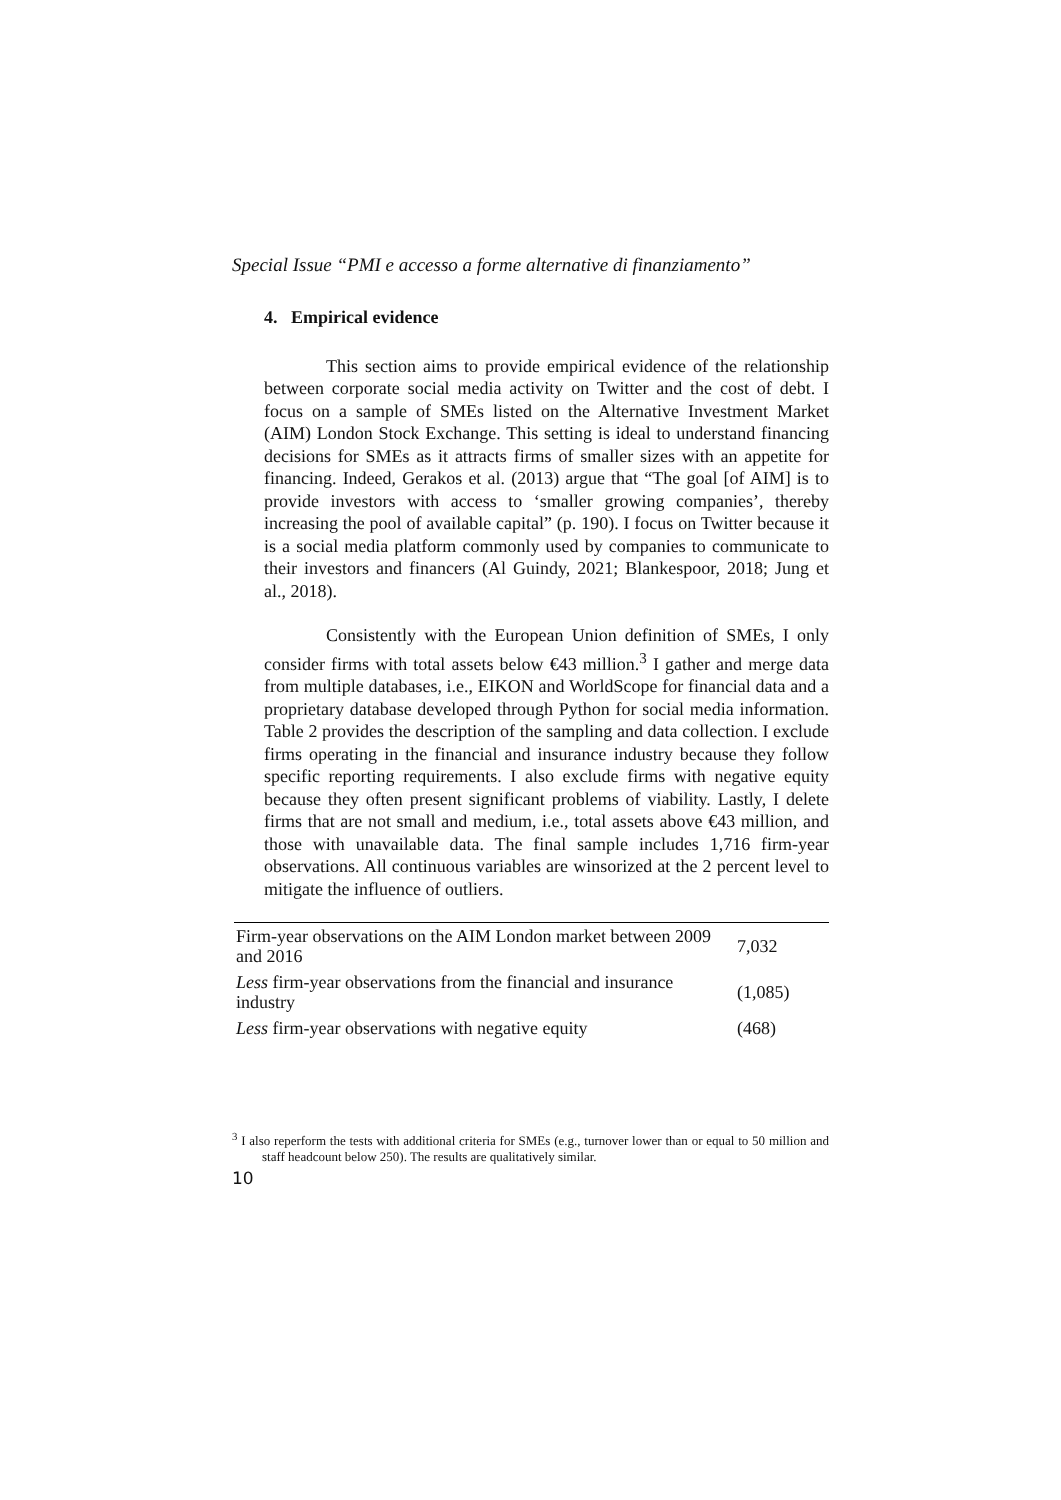Special Issue “PMI e accesso a forme alternative di finanziamento”
4. Empirical evidence
This section aims to provide empirical evidence of the relationship between corporate social media activity on Twitter and the cost of debt. I focus on a sample of SMEs listed on the Alternative Investment Market (AIM) London Stock Exchange. This setting is ideal to understand financing decisions for SMEs as it attracts firms of smaller sizes with an appetite for financing. Indeed, Gerakos et al. (2013) argue that “The goal [of AIM] is to provide investors with access to ‘smaller growing companies’, thereby increasing the pool of available capital” (p. 190). I focus on Twitter because it is a social media platform commonly used by companies to communicate to their investors and financers (Al Guindy, 2021; Blankespoor, 2018; Jung et al., 2018).
Consistently with the European Union definition of SMEs, I only consider firms with total assets below €43 million.<sup>3</sup> I gather and merge data from multiple databases, i.e., EIKON and WorldScope for financial data and a proprietary database developed through Python for social media information. Table 2 provides the description of the sampling and data collection. I exclude firms operating in the financial and insurance industry because they follow specific reporting requirements. I also exclude firms with negative equity because they often present significant problems of viability. Lastly, I delete firms that are not small and medium, i.e., total assets above €43 million, and those with unavailable data. The final sample includes 1,716 firm-year observations. All continuous variables are winsorized at the 2 percent level to mitigate the influence of outliers.
| Firm-year observations on the AIM London market between 2009 and 2016 | 7,032 |
| Less firm-year observations from the financial and insurance industry | (1,085) |
| Less firm-year observations with negative equity | (468) |
<sup>3</sup> I also reperform the tests with additional criteria for SMEs (e.g., turnover lower than or equal to 50 million and staff headcount below 250). The results are qualitatively similar.
10